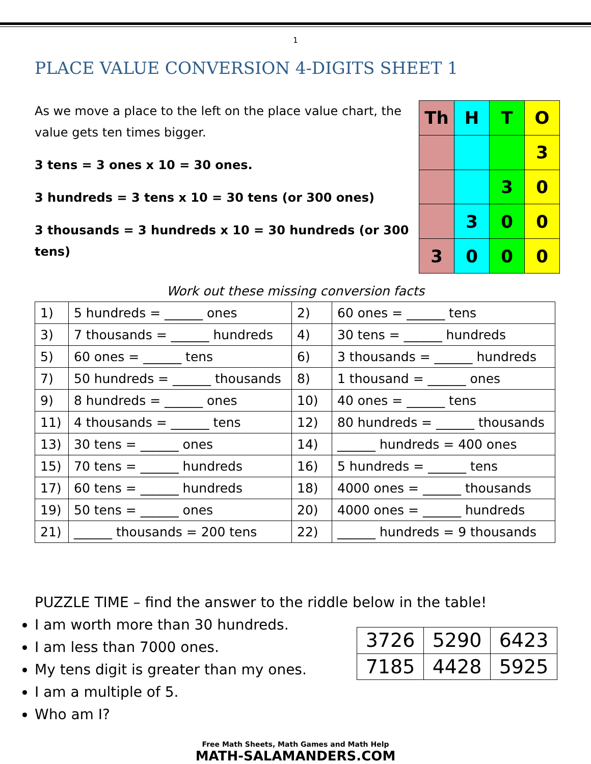1
PLACE VALUE CONVERSION 4-DIGITS SHEET 1
As we move a place to the left on the place value chart, the value gets ten times bigger.
3 tens = 3 ones x 10 = 30 ones.
3 hundreds = 3 tens x 10 = 30 tens (or 300 ones)
3 thousands = 3 hundreds x 10 = 30 hundreds (or 300 tens)
| Th | H | T | O |
| | | | 3 |
| | | 3 | 0 |
| | 3 | 0 | 0 |
| 3 | 0 | 0 | 0 |
Work out these missing conversion facts
| 1) | 5 hundreds = ______ ones | 2) | 60 ones = ______ tens |
| 3) | 7 thousands = ______ hundreds | 4) | 30 tens = ______ hundreds |
| 5) | 60 ones = ______ tens | 6) | 3 thousands = ______ hundreds |
| 7) | 50 hundreds = ______ thousands | 8) | 1 thousand = ______ ones |
| 9) | 8 hundreds = ______ ones | 10) | 40 ones = ______ tens |
| 11) | 4 thousands = ______ tens | 12) | 80 hundreds = ______ thousands |
| 13) | 30 tens = ______ ones | 14) | ______ hundreds = 400 ones |
| 15) | 70 tens = ______ hundreds | 16) | 5 hundreds = ______ tens |
| 17) | 60 tens = ______ hundreds | 18) | 4000 ones = ______ thousands |
| 19) | 50 tens = ______ ones | 20) | 4000 ones = ______ hundreds |
| 21) | ______ thousands = 200 tens | 22) | ______ hundreds = 9 thousands |
PUZZLE TIME – find the answer to the riddle below in the table!
I am worth more than 30 hundreds.
I am less than 7000 ones.
My tens digit is greater than my ones.
I am a multiple of 5.
Who am I?
| 3726 | 5290 | 6423 |
| 7185 | 4428 | 5925 |
Free Math Sheets, Math Games and Math Help
MATH-SALAMANDERS.COM